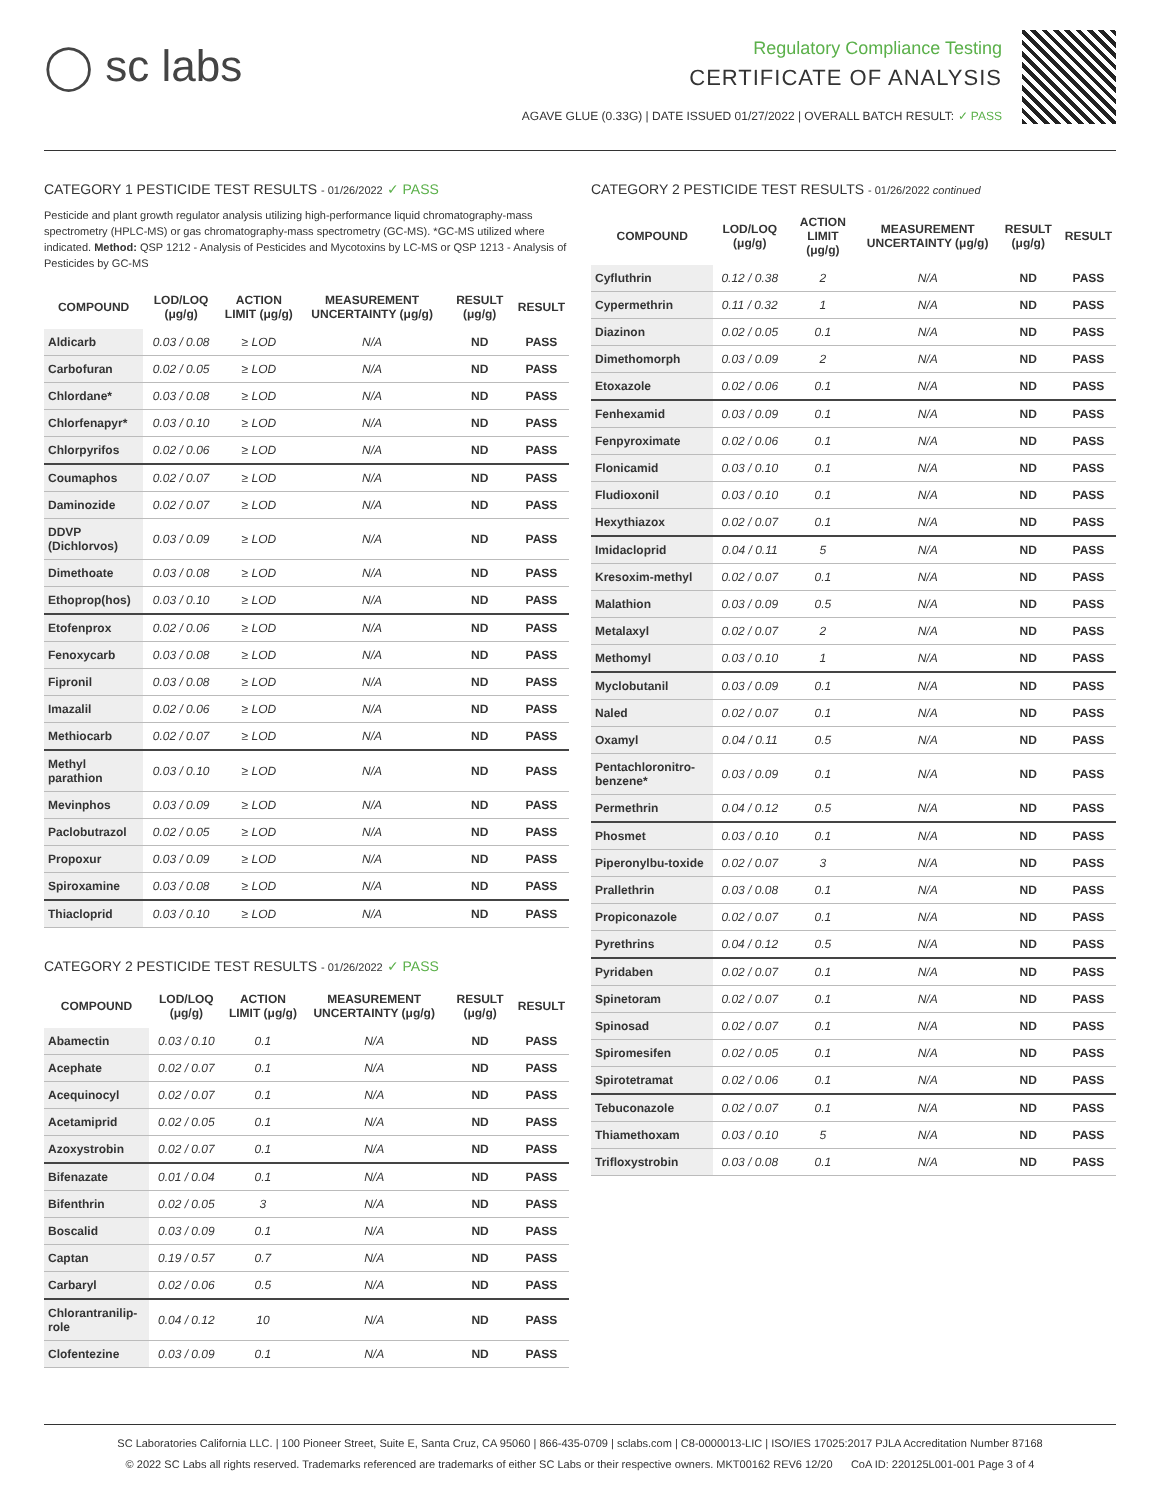◯ sc labs
Regulatory Compliance Testing
CERTIFICATE OF ANALYSIS
AGAVE GLUE (0.33G) | DATE ISSUED 01/27/2022 | OVERALL BATCH RESULT: ✓ PASS
CATEGORY 1 PESTICIDE TEST RESULTS - 01/26/2022 ✓ PASS
Pesticide and plant growth regulator analysis utilizing high-performance liquid chromatography-mass spectrometry (HPLC-MS) or gas chromatography-mass spectrometry (GC-MS). *GC-MS utilized where indicated. Method: QSP 1212 - Analysis of Pesticides and Mycotoxins by LC-MS or QSP 1213 - Analysis of Pesticides by GC-MS
| COMPOUND | LOD/LOQ (μg/g) | ACTION LIMIT (μg/g) | MEASUREMENT UNCERTAINTY (μg/g) | RESULT (μg/g) | RESULT |
| --- | --- | --- | --- | --- | --- |
| Aldicarb | 0.03 / 0.08 | ≥ LOD | N/A | ND | PASS |
| Carbofuran | 0.02 / 0.05 | ≥ LOD | N/A | ND | PASS |
| Chlordane* | 0.03 / 0.08 | ≥ LOD | N/A | ND | PASS |
| Chlorfenapyr* | 0.03 / 0.10 | ≥ LOD | N/A | ND | PASS |
| Chlorpyrifos | 0.02 / 0.06 | ≥ LOD | N/A | ND | PASS |
| Coumaphos | 0.02 / 0.07 | ≥ LOD | N/A | ND | PASS |
| Daminozide | 0.02 / 0.07 | ≥ LOD | N/A | ND | PASS |
| DDVP (Dichlorvos) | 0.03 / 0.09 | ≥ LOD | N/A | ND | PASS |
| Dimethoate | 0.03 / 0.08 | ≥ LOD | N/A | ND | PASS |
| Ethoprop(hos) | 0.03 / 0.10 | ≥ LOD | N/A | ND | PASS |
| Etofenprox | 0.02 / 0.06 | ≥ LOD | N/A | ND | PASS |
| Fenoxycarb | 0.03 / 0.08 | ≥ LOD | N/A | ND | PASS |
| Fipronil | 0.03 / 0.08 | ≥ LOD | N/A | ND | PASS |
| Imazalil | 0.02 / 0.06 | ≥ LOD | N/A | ND | PASS |
| Methiocarb | 0.02 / 0.07 | ≥ LOD | N/A | ND | PASS |
| Methyl parathion | 0.03 / 0.10 | ≥ LOD | N/A | ND | PASS |
| Mevinphos | 0.03 / 0.09 | ≥ LOD | N/A | ND | PASS |
| Paclobutrazol | 0.02 / 0.05 | ≥ LOD | N/A | ND | PASS |
| Propoxur | 0.03 / 0.09 | ≥ LOD | N/A | ND | PASS |
| Spiroxamine | 0.03 / 0.08 | ≥ LOD | N/A | ND | PASS |
| Thiacloprid | 0.03 / 0.10 | ≥ LOD | N/A | ND | PASS |
CATEGORY 2 PESTICIDE TEST RESULTS - 01/26/2022 ✓ PASS
| COMPOUND | LOD/LOQ (μg/g) | ACTION LIMIT (μg/g) | MEASUREMENT UNCERTAINTY (μg/g) | RESULT (μg/g) | RESULT |
| --- | --- | --- | --- | --- | --- |
| Abamectin | 0.03 / 0.10 | 0.1 | N/A | ND | PASS |
| Acephate | 0.02 / 0.07 | 0.1 | N/A | ND | PASS |
| Acequinocyl | 0.02 / 0.07 | 0.1 | N/A | ND | PASS |
| Acetamiprid | 0.02 / 0.05 | 0.1 | N/A | ND | PASS |
| Azoxystrobin | 0.02 / 0.07 | 0.1 | N/A | ND | PASS |
| Bifenazate | 0.01 / 0.04 | 0.1 | N/A | ND | PASS |
| Bifenthrin | 0.02 / 0.05 | 3 | N/A | ND | PASS |
| Boscalid | 0.03 / 0.09 | 0.1 | N/A | ND | PASS |
| Captan | 0.19 / 0.57 | 0.7 | N/A | ND | PASS |
| Carbaryl | 0.02 / 0.06 | 0.5 | N/A | ND | PASS |
| Chlorantranilip-role | 0.04 / 0.12 | 10 | N/A | ND | PASS |
| Clofentezine | 0.03 / 0.09 | 0.1 | N/A | ND | PASS |
CATEGORY 2 PESTICIDE TEST RESULTS - 01/26/2022 continued
| COMPOUND | LOD/LOQ (μg/g) | ACTION LIMIT (μg/g) | MEASUREMENT UNCERTAINTY (μg/g) | RESULT (μg/g) | RESULT |
| --- | --- | --- | --- | --- | --- |
| Cyfluthrin | 0.12 / 0.38 | 2 | N/A | ND | PASS |
| Cypermethrin | 0.11 / 0.32 | 1 | N/A | ND | PASS |
| Diazinon | 0.02 / 0.05 | 0.1 | N/A | ND | PASS |
| Dimethomorph | 0.03 / 0.09 | 2 | N/A | ND | PASS |
| Etoxazole | 0.02 / 0.06 | 0.1 | N/A | ND | PASS |
| Fenhexamid | 0.03 / 0.09 | 0.1 | N/A | ND | PASS |
| Fenpyroximate | 0.02 / 0.06 | 0.1 | N/A | ND | PASS |
| Flonicamid | 0.03 / 0.10 | 0.1 | N/A | ND | PASS |
| Fludioxonil | 0.03 / 0.10 | 0.1 | N/A | ND | PASS |
| Hexythiazox | 0.02 / 0.07 | 0.1 | N/A | ND | PASS |
| Imidacloprid | 0.04 / 0.11 | 5 | N/A | ND | PASS |
| Kresoxim-methyl | 0.02 / 0.07 | 0.1 | N/A | ND | PASS |
| Malathion | 0.03 / 0.09 | 0.5 | N/A | ND | PASS |
| Metalaxyl | 0.02 / 0.07 | 2 | N/A | ND | PASS |
| Methomyl | 0.03 / 0.10 | 1 | N/A | ND | PASS |
| Myclobutanil | 0.03 / 0.09 | 0.1 | N/A | ND | PASS |
| Naled | 0.02 / 0.07 | 0.1 | N/A | ND | PASS |
| Oxamyl | 0.04 / 0.11 | 0.5 | N/A | ND | PASS |
| Pentachloronitro-benzene* | 0.03 / 0.09 | 0.1 | N/A | ND | PASS |
| Permethrin | 0.04 / 0.12 | 0.5 | N/A | ND | PASS |
| Phosmet | 0.03 / 0.10 | 0.1 | N/A | ND | PASS |
| Piperonylbu-toxide | 0.02 / 0.07 | 3 | N/A | ND | PASS |
| Prallethrin | 0.03 / 0.08 | 0.1 | N/A | ND | PASS |
| Propiconazole | 0.02 / 0.07 | 0.1 | N/A | ND | PASS |
| Pyrethrins | 0.04 / 0.12 | 0.5 | N/A | ND | PASS |
| Pyridaben | 0.02 / 0.07 | 0.1 | N/A | ND | PASS |
| Spinetoram | 0.02 / 0.07 | 0.1 | N/A | ND | PASS |
| Spinosad | 0.02 / 0.07 | 0.1 | N/A | ND | PASS |
| Spiromesifen | 0.02 / 0.05 | 0.1 | N/A | ND | PASS |
| Spirotetramat | 0.02 / 0.06 | 0.1 | N/A | ND | PASS |
| Tebuconazole | 0.02 / 0.07 | 0.1 | N/A | ND | PASS |
| Thiamethoxam | 0.03 / 0.10 | 5 | N/A | ND | PASS |
| Trifloxystrobin | 0.03 / 0.08 | 0.1 | N/A | ND | PASS |
SC Laboratories California LLC. | 100 Pioneer Street, Suite E, Santa Cruz, CA 95060 | 866-435-0709 | sclabs.com | C8-0000013-LIC | ISO/IES 17025:2017 PJLA Accreditation Number 87168
© 2022 SC Labs all rights reserved. Trademarks referenced are trademarks of either SC Labs or their respective owners. MKT00162 REV6 12/20 CoA ID: 220125L001-001 Page 3 of 4